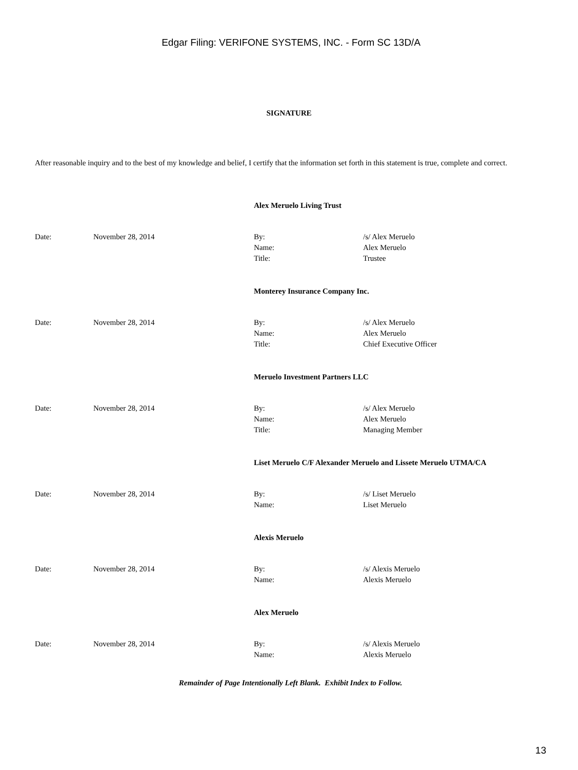Edgar Filing: VERIFONE SYSTEMS, INC. - Form SC 13D/A
SIGNATURE
After reasonable inquiry and to the best of my knowledge and belief, I certify that the information set forth in this statement is true, complete and correct.
| | | Alex Meruelo Living Trust | |
| Date: | November 28, 2014 | By: Name: Title: | /s/ Alex Meruelo Alex Meruelo Trustee |
| | | Monterey Insurance Company Inc. | |
| Date: | November 28, 2014 | By: Name: Title: | /s/ Alex Meruelo Alex Meruelo Chief Executive Officer |
| | | Meruelo Investment Partners LLC | |
| Date: | November 28, 2014 | By: Name: Title: | /s/ Alex Meruelo Alex Meruelo Managing Member |
| | | Liset Meruelo C/F Alexander Meruelo and Lissete Meruelo UTMA/CA | |
| Date: | November 28, 2014 | By: Name: | /s/ Liset Meruelo Liset Meruelo |
| | | Alexis Meruelo | |
| Date: | November 28, 2014 | By: Name: | /s/ Alexis Meruelo Alexis Meruelo |
| | | Alex Meruelo | |
| Date: | November 28, 2014 | By: Name: | /s/ Alexis Meruelo Alexis Meruelo |
Remainder of Page Intentionally Left Blank. Exhibit Index to Follow.
13